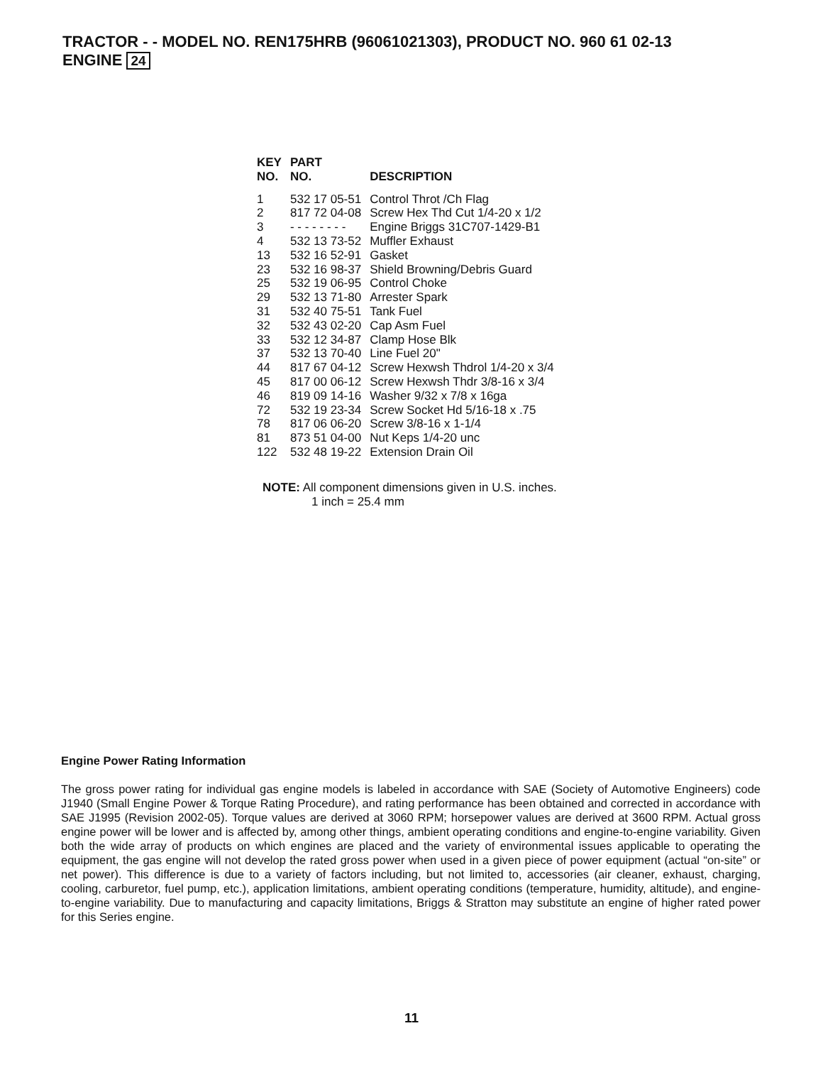TRACTOR - - MODEL NO. REN175HRB (96061021303), PRODUCT NO. 960 61 02-13
ENGINE 24
| KEY NO. | PART NO. | DESCRIPTION |
| --- | --- | --- |
| 1 | 532 17 05-51 | Control Throt /Ch Flag |
| 2 | 817 72 04-08 | Screw Hex Thd Cut 1/4-20 x 1/2 |
| 3 | - - - - - - - - | Engine Briggs 31C707-1429-B1 |
| 4 | 532 13 73-52 | Muffler Exhaust |
| 13 | 532 16 52-91 | Gasket |
| 23 | 532 16 98-37 | Shield Browning/Debris Guard |
| 25 | 532 19 06-95 | Control Choke |
| 29 | 532 13 71-80 | Arrester Spark |
| 31 | 532 40 75-51 | Tank Fuel |
| 32 | 532 43 02-20 | Cap Asm Fuel |
| 33 | 532 12 34-87 | Clamp Hose Blk |
| 37 | 532 13 70-40 | Line Fuel 20" |
| 44 | 817 67 04-12 | Screw Hexwsh Thdrol 1/4-20 x 3/4 |
| 45 | 817 00 06-12 | Screw Hexwsh Thdr 3/8-16 x 3/4 |
| 46 | 819 09 14-16 | Washer 9/32 x 7/8 x 16ga |
| 72 | 532 19 23-34 | Screw Socket Hd 5/16-18 x .75 |
| 78 | 817 06 06-20 | Screw 3/8-16 x 1-1/4 |
| 81 | 873 51 04-00 | Nut Keps 1/4-20 unc |
| 122 | 532 48 19-22 | Extension Drain Oil |
NOTE: All component dimensions given in U.S. inches.
1 inch = 25.4 mm
Engine Power Rating Information
The gross power rating for individual gas engine models is labeled in accordance with SAE (Society of Automotive Engineers) code J1940 (Small Engine Power & Torque Rating Procedure), and rating performance has been obtained and corrected in accordance with SAE J1995 (Revision 2002-05). Torque values are derived at 3060 RPM; horsepower values are derived at 3600 RPM. Actual gross engine power will be lower and is affected by, among other things, ambient operating conditions and engine-to-engine variability. Given both the wide array of products on which engines are placed and the variety of environmental issues applicable to operating the equipment, the gas engine will not develop the rated gross power when used in a given piece of power equipment (actual “on-site” or net power). This difference is due to a variety of factors including, but not limited to, accessories (air cleaner, exhaust, charging, cooling, carburetor, fuel pump, etc.), application limitations, ambient operating conditions (temperature, humidity, altitude), and engine-to-engine variability. Due to manufacturing and capacity limitations, Briggs & Stratton may substitute an engine of higher rated power for this Series engine.
11